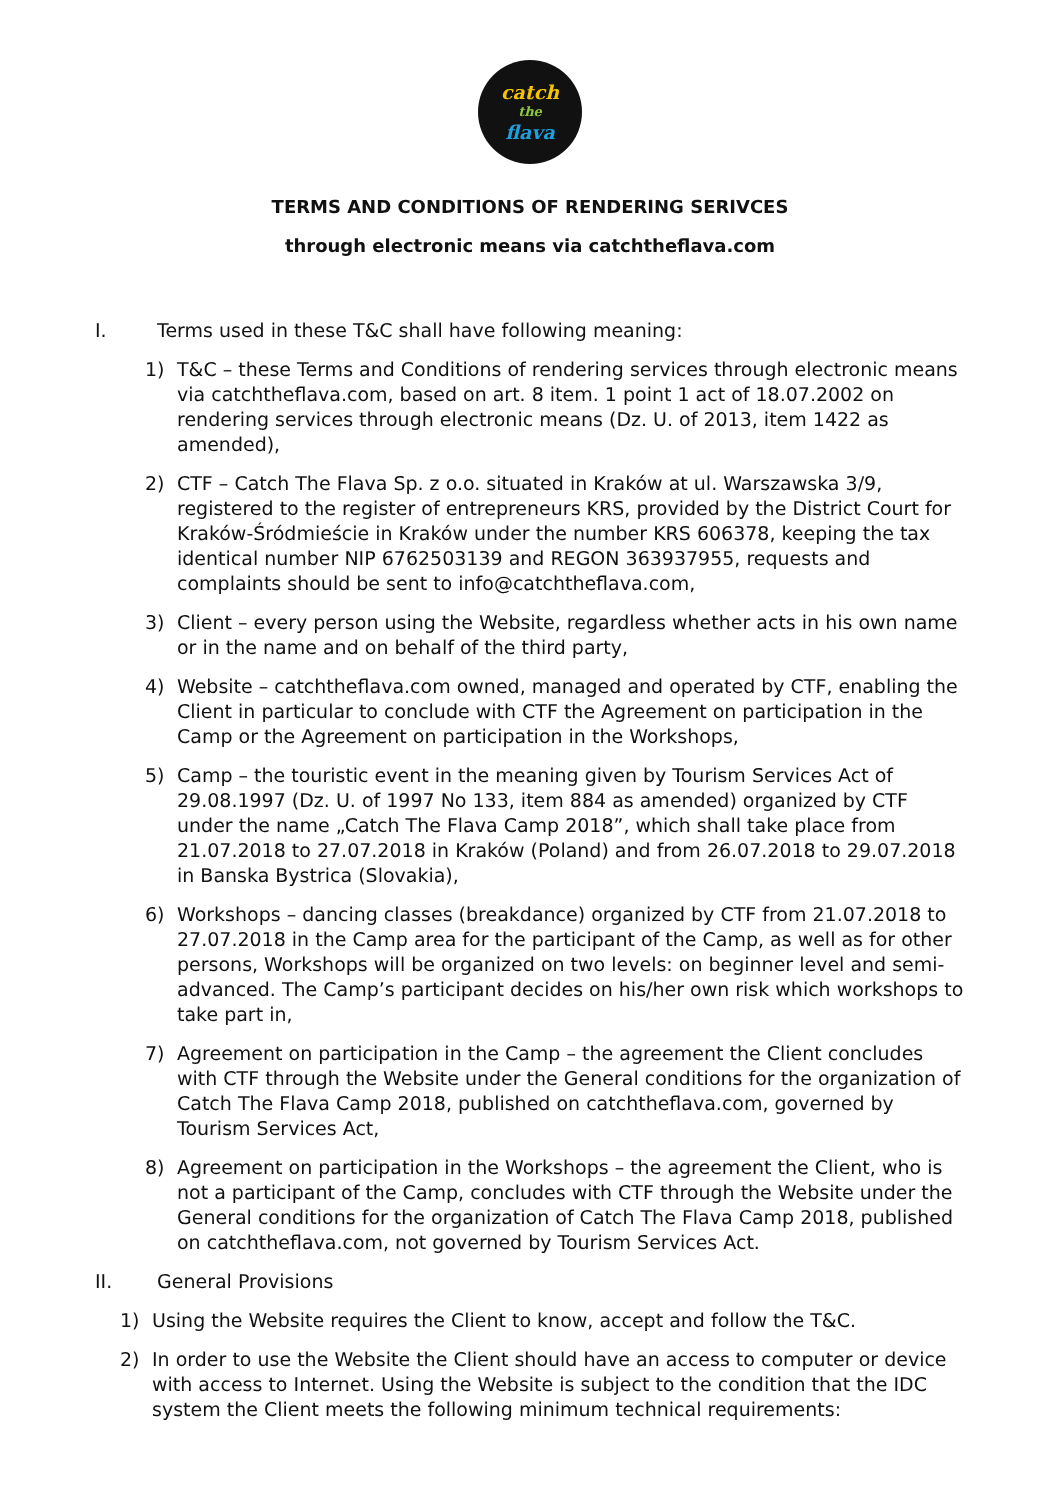catch
the
flava
TERMS AND CONDITIONS OF RENDERING SERIVCES
through electronic means via catchtheflava.com
I. Terms used in these T&C shall have following meaning:
1) T&C – these Terms and Conditions of rendering services through electronic means via catchtheflava.com, based on art. 8 item. 1 point 1 act of 18.07.2002 on rendering services through electronic means (Dz. U. of 2013, item 1422 as amended),
2) CTF – Catch The Flava Sp. z o.o. situated in Kraków at ul. Warszawska 3/9, registered to the register of entrepreneurs KRS, provided by the District Court for Kraków-Śródmieście in Kraków under the number KRS 606378, keeping the tax identical number NIP 6762503139 and REGON 363937955, requests and complaints should be sent to info@catchtheflava.com,
3) Client – every person using the Website, regardless whether acts in his own name or in the name and on behalf of the third party,
4) Website – catchtheflava.com owned, managed and operated by CTF, enabling the Client in particular to conclude with CTF the Agreement on participation in the Camp or the Agreement on participation in the Workshops,
5) Camp – the touristic event in the meaning given by Tourism Services Act of 29.08.1997 (Dz. U. of 1997 No 133, item 884 as amended) organized by CTF under the name „Catch The Flava Camp 2018”, which shall take place from 21.07.2018 to 27.07.2018 in Kraków (Poland) and from 26.07.2018 to 29.07.2018 in Banska Bystrica (Slovakia),
6) Workshops – dancing classes (breakdance) organized by CTF from 21.07.2018 to 27.07.2018 in the Camp area for the participant of the Camp, as well as for other persons, Workshops will be organized on two levels: on beginner level and semi-advanced. The Camp’s participant decides on his/her own risk which workshops to take part in,
7) Agreement on participation in the Camp – the agreement the Client concludes with CTF through the Website under the General conditions for the organization of Catch The Flava Camp 2018, published on catchtheflava.com, governed by Tourism Services Act,
8) Agreement on participation in the Workshops – the agreement the Client, who is not a participant of the Camp, concludes with CTF through the Website under the General conditions for the organization of Catch The Flava Camp 2018, published on catchtheflava.com, not governed by Tourism Services Act.
II. General Provisions
1) Using the Website requires the Client to know, accept and follow the T&C.
2) In order to use the Website the Client should have an access to computer or device with access to Internet. Using the Website is subject to the condition that the IDC system the Client meets the following minimum technical requirements: